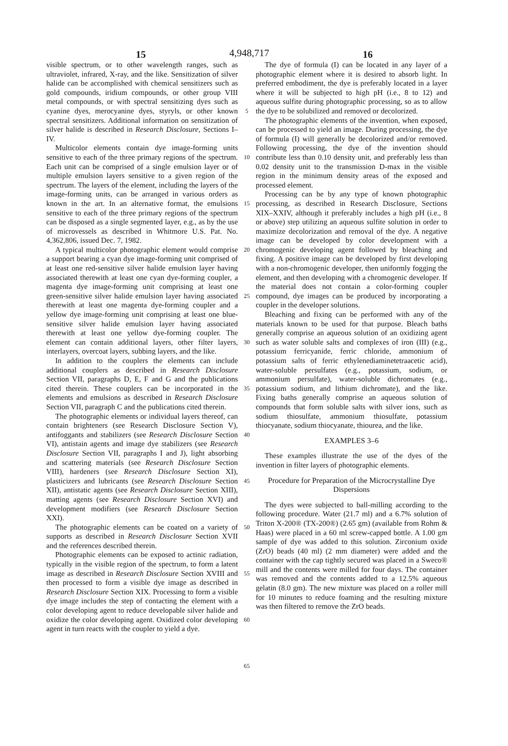4,948,717
15 16
visible spectrum, or to other wavelength ranges, such as ultraviolet, infrared, X-ray, and the like. Sensitization of silver halide can be accomplished with chemical sensitizers such as gold compounds, iridium compounds, or other group VIII metal compounds, or with spectral sensitizing dyes such as cyanine dyes, merocyanine dyes, styryls, or other known spectral sensitizers. Additional information on sensitization of silver halide is described in Research Disclosure, Sections I–IV.
Multicolor elements contain dye image-forming units sensitive to each of the three primary regions of the spectrum. Each unit can be comprised of a single emulsion layer or of multiple emulsion layers sensitive to a given region of the spectrum. The layers of the element, including the layers of the image-forming units, can be arranged in various orders as known in the art. In an alternative format, the emulsions sensitive to each of the three primary regions of the spectrum can be disposed as a single segmented layer, e.g., as by the use of microvessels as described in Whitmore U.S. Pat. No. 4,362,806, issued Dec. 7, 1982.
A typical multicolor photographic element would comprise a support bearing a cyan dye image-forming unit comprised of at least one red-sensitive silver halide emulsion layer having associated therewith at least one cyan dye-forming coupler, a magenta dye image-forming unit comprising at least one green-sensitive silver halide emulsion layer having associated therewith at least one magenta dye-forming coupler and a yellow dye image-forming unit comprising at least one blue-sensitive silver halide emulsion layer having associated therewith at least one yellow dye-forming coupler. The element can contain additional layers, other filter layers, interlayers, overcoat layers, subbing layers, and the like.
In addition to the couplers the elements can include additional couplers as described in Research Disclosure Section VII, paragraphs D, E, F and G and the publications cited therein. These couplers can be incorporated in the elements and emulsions as described in Research Disclosure Section VII, paragraph C and the publications cited therein.
The photographic elements or individual layers thereof, can contain brighteners (see Research Disclosure Section V), antifoggants and stabilizers (see Research Disclosure Section VI), antistain agents and image dye stabilizers (see Research Disclosure Section VII, paragraphs I and J), light absorbing and scattering materials (see Research Disclosure Section VIII), hardeners (see Research Disclosure Section XI), plasticizers and lubricants (see Research Disclosure Section XII), antistatic agents (see Research Disclosure Section XIII), matting agents (see Research Disclosure Section XVI) and development modifiers (see Research Disclosure Section XXI).
The photographic elements can be coated on a variety of supports as described in Research Disclosure Section XVII and the references described therein.
Photographic elements can be exposed to actinic radiation, typically in the visible region of the spectrum, to form a latent image as described in Research Disclosure Section XVIII and then processed to form a visible dye image as described in Research Disclosure Section XIX. Processing to form a visible dye image includes the step of contacting the element with a color developing agent to reduce developable silver halide and oxidize the color developing agent. Oxidized color developing agent in turn reacts with the coupler to yield a dye.
5
10
15
20
25
30
35
40
45
50
55
60
65
The dye of formula (I) can be located in any layer of a photographic element where it is desired to absorb light. In preferred embodiment, the dye is preferably located in a layer where it will be subjected to high pH (i.e., 8 to 12) and aqueous sulfite during photographic processing, so as to allow the dye to be solubilized and removed or decolorized.
The photographic elements of the invention, when exposed, can be processed to yield an image. During processing, the dye of formula (I) will generally be decolorized and/or removed. Following processing, the dye of the invention should contribute less than 0.10 density unit, and preferably less than 0.02 density unit to the transmission D-max in the visible region in the minimum density areas of the exposed and processed element.
Processing can be by any type of known photographic processing, as described in Research Disclosure, Sections XIX–XXIV, although it preferably includes a high pH (i.e., 8 or above) step utilizing an aqueous sulfite solution in order to maximize decolorization and removal of the dye. A negative image can be developed by color development with a chromogenic developing agent followed by bleaching and fixing. A positive image can be developed by first developing with a non-chromogenic developer, then uniformly fogging the element, and then developing with a chromogenic developer. If the material does not contain a color-forming coupler compound, dye images can be produced by incorporating a coupler in the developer solutions.
Bleaching and fixing can be performed with any of the materials known to be used for that purpose. Bleach baths generally comprise an aqueous solution of an oxidizing agent such as water soluble salts and complexes of iron (III) (e.g., potassium ferricyanide, ferric chloride, ammonium of potassium salts of ferric ethylenediaminetetraacetic acid), water-soluble persulfates (e.g., potassium, sodium, or ammonium persulfate), water-soluble dichromates (e.g., potassium sodium, and lithium dichromate), and the like. Fixing baths generally comprise an aqueous solution of compounds that form soluble salts with silver ions, such as sodium thiosulfate, ammonium thiosulfate, potassium thiocyanate, sodium thiocyanate, thiourea, and the like.
EXAMPLES 3–6
These examples illustrate the use of the dyes of the invention in filter layers of photographic elements.
Procedure for Preparation of the Microcrystalline Dye Dispersions
The dyes were subjected to ball-milling according to the following procedure. Water (21.7 ml) and a 6.7% solution of Triton X-200® (TX-200®) (2.65 gm) (available from Rohm & Haas) were placed in a 60 ml screw-capped bottle. A 1.00 gm sample of dye was added to this solution. Zirconium oxide (ZrO) beads (40 ml) (2 mm diameter) were added and the container with the cap tightly secured was placed in a Sweco® mill and the contents were milled for four days. The container was removed and the contents added to a 12.5% aqueous gelatin (8.0 gm). The new mixture was placed on a roller mill for 10 minutes to reduce foaming and the resulting mixture was then filtered to remove the ZrO beads.